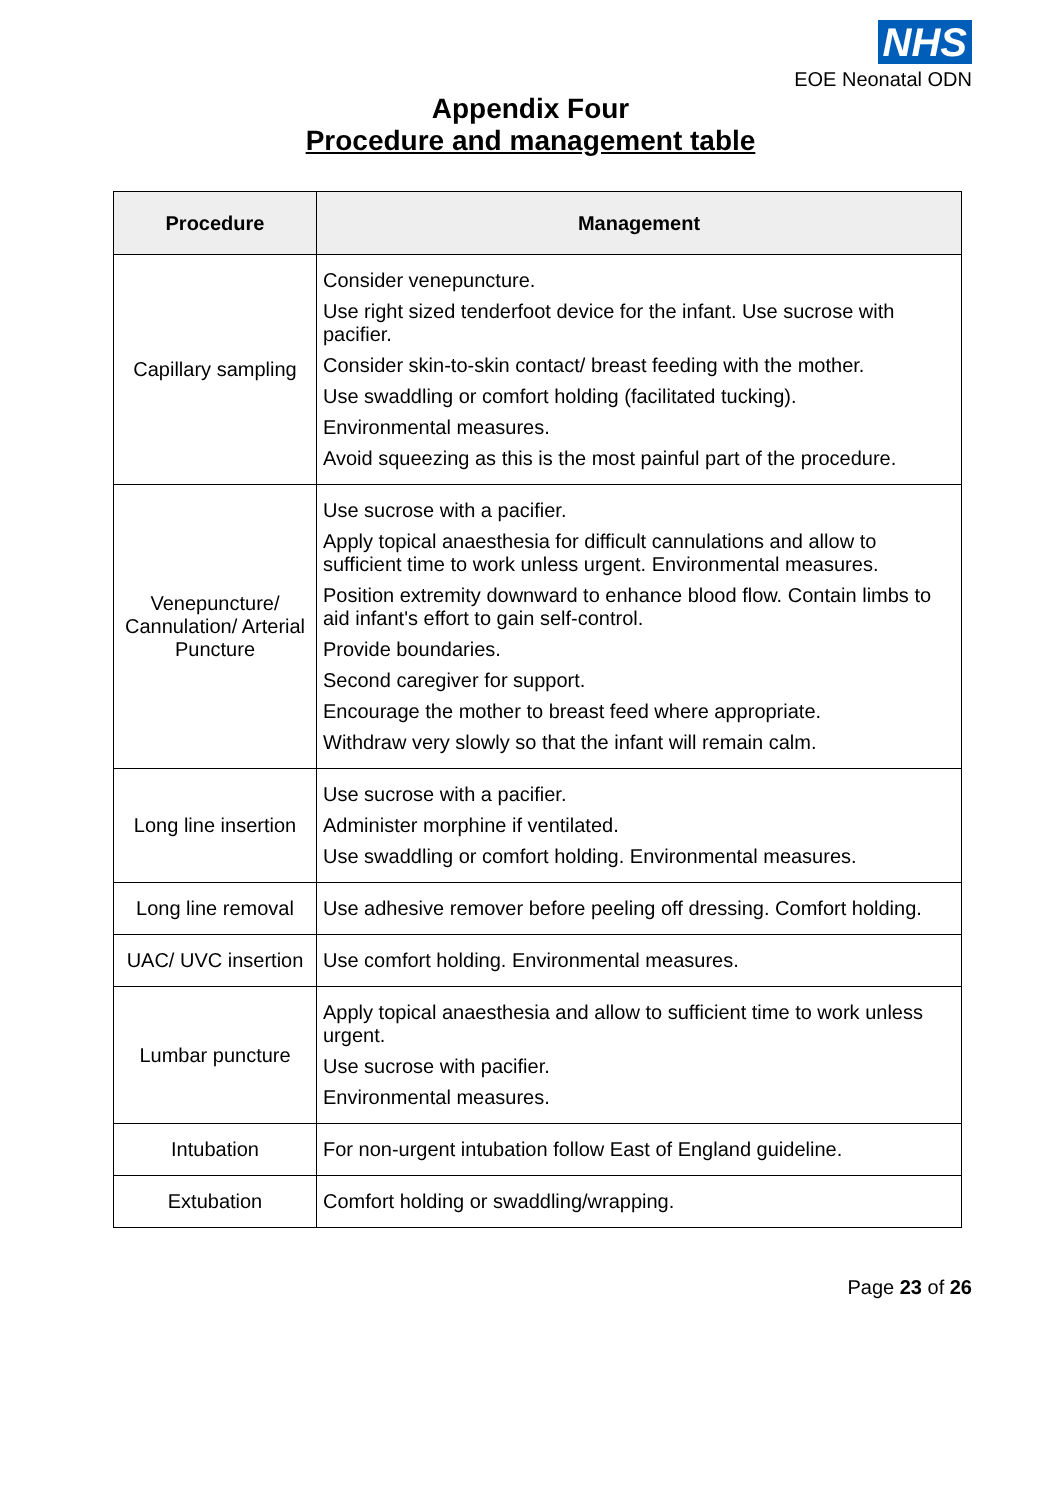NHS
EOE Neonatal ODN
Appendix Four
Procedure and management table
| Procedure | Management |
| --- | --- |
| Capillary sampling | Consider venepuncture. Use right sized tenderfoot device for the infant. Use sucrose with pacifier. Consider skin-to-skin contact/ breast feeding with the mother. Use swaddling or comfort holding (facilitated tucking). Environmental measures. Avoid squeezing as this is the most painful part of the procedure. |
| Venepuncture/ Cannulation/ Arterial Puncture | Use sucrose with a pacifier. Apply topical anaesthesia for difficult cannulations and allow to sufficient time to work unless urgent. Environmental measures. Position extremity downward to enhance blood flow. Contain limbs to aid infant's effort to gain self-control. Provide boundaries. Second caregiver for support. Encourage the mother to breast feed where appropriate. Withdraw very slowly so that the infant will remain calm. |
| Long line insertion | Use sucrose with a pacifier. Administer morphine if ventilated. Use swaddling or comfort holding. Environmental measures. |
| Long line removal | Use adhesive remover before peeling off dressing. Comfort holding. |
| UAC/ UVC insertion | Use comfort holding. Environmental measures. |
| Lumbar puncture | Apply topical anaesthesia and allow to sufficient time to work unless urgent. Use sucrose with pacifier. Environmental measures. |
| Intubation | For non-urgent intubation follow East of England guideline. |
| Extubation | Comfort holding or swaddling/wrapping. |
Page 23 of 26